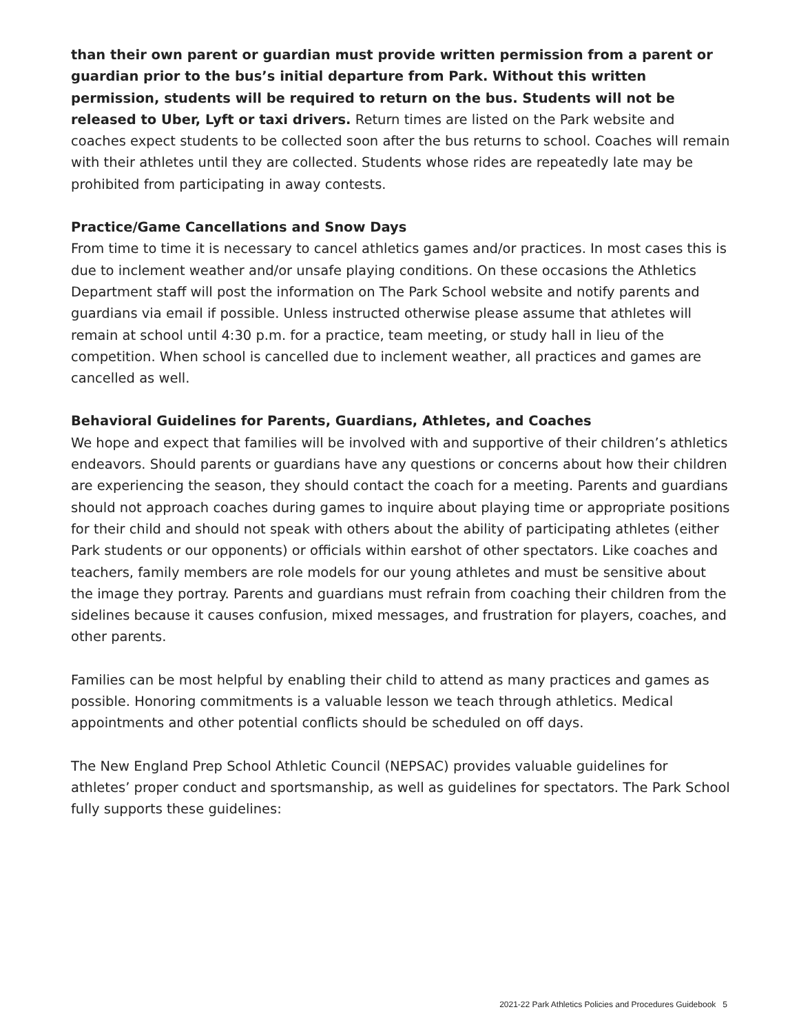than their own parent or guardian must provide written permission from a parent or guardian prior to the bus’s initial departure from Park. Without this written permission, students will be required to return on the bus. Students will not be released to Uber, Lyft or taxi drivers. Return times are listed on the Park website and coaches expect students to be collected soon after the bus returns to school. Coaches will remain with their athletes until they are collected. Students whose rides are repeatedly late may be prohibited from participating in away contests.
Practice/Game Cancellations and Snow Days
From time to time it is necessary to cancel athletics games and/or practices. In most cases this is due to inclement weather and/or unsafe playing conditions. On these occasions the Athletics Department staff will post the information on The Park School website and notify parents and guardians via email if possible. Unless instructed otherwise please assume that athletes will remain at school until 4:30 p.m. for a practice, team meeting, or study hall in lieu of the competition. When school is cancelled due to inclement weather, all practices and games are cancelled as well.
Behavioral Guidelines for Parents, Guardians, Athletes, and Coaches
We hope and expect that families will be involved with and supportive of their children’s athletics endeavors. Should parents or guardians have any questions or concerns about how their children are experiencing the season, they should contact the coach for a meeting. Parents and guardians should not approach coaches during games to inquire about playing time or appropriate positions for their child and should not speak with others about the ability of participating athletes (either Park students or our opponents) or officials within earshot of other spectators. Like coaches and teachers, family members are role models for our young athletes and must be sensitive about the image they portray. Parents and guardians must refrain from coaching their children from the sidelines because it causes confusion, mixed messages, and frustration for players, coaches, and other parents.
Families can be most helpful by enabling their child to attend as many practices and games as possible. Honoring commitments is a valuable lesson we teach through athletics. Medical appointments and other potential conflicts should be scheduled on off days.
The New England Prep School Athletic Council (NEPSAC) provides valuable guidelines for athletes’ proper conduct and sportsmanship, as well as guidelines for spectators. The Park School fully supports these guidelines:
2021-22 Park Athletics Policies and Procedures Guidebook 5